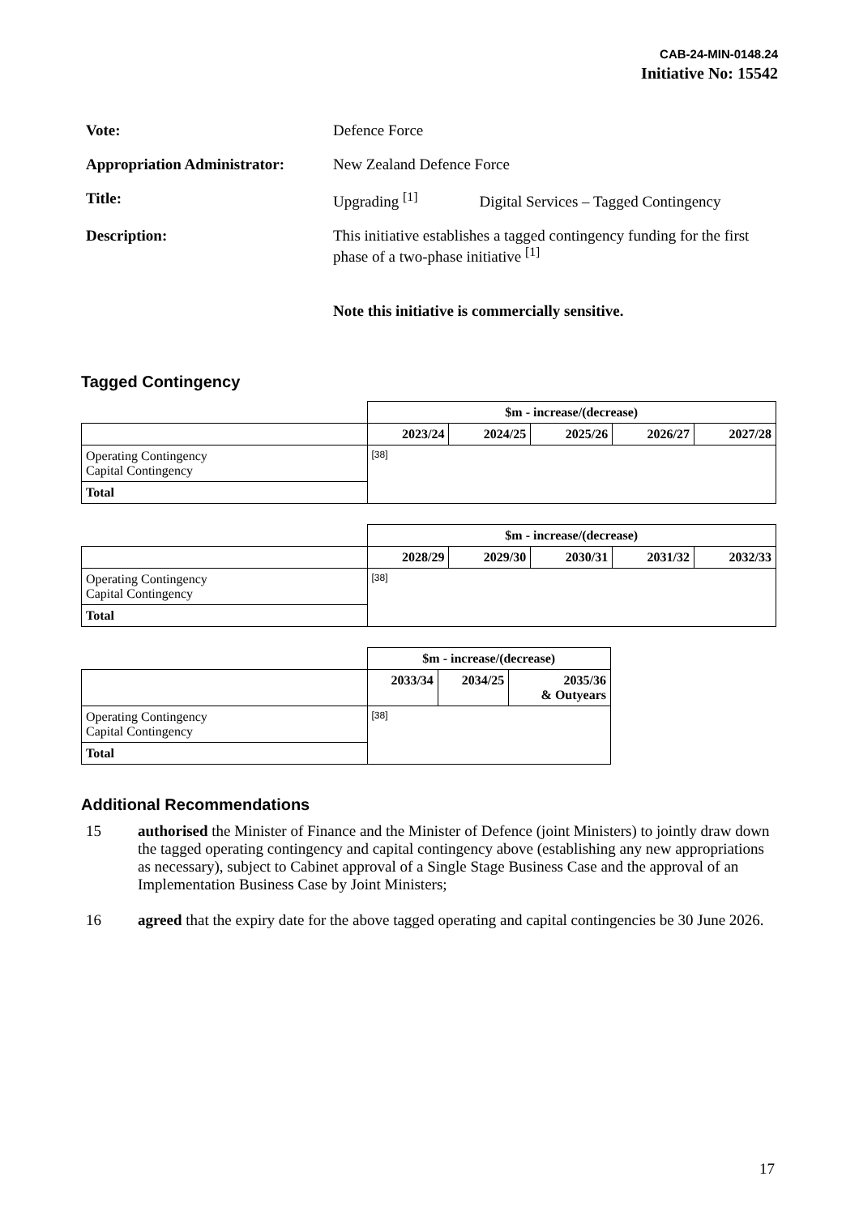CAB-24-MIN-0148.24
Initiative No: 15542
Vote: Defence Force
Appropriation Administrator:
New Zealand Defence Force
Title: Upgrading <sup>[1]</sup> Digital Services – Tagged Contingency
Description: This initiative establishes a tagged contingency funding for the first phase of a two-phase initiative <sup>[1]</sup>
Note this initiative is commercially sensitive.
Tagged Contingency
| | $m - increase/(decrease) | | | | |
| | 2023/24 | 2024/25 | 2025/26 | 2026/27 | 2027/28 |
| Operating Contingency Capital Contingency | [38] | | | | |
| Total | | | | | |
| | $m - increase/(decrease) | | | | |
| | 2028/29 | 2029/30 | 2030/31 | 2031/32 | 2032/33 |
| Operating Contingency Capital Contingency | [38] | | | | |
| Total | | | | | |
| | $m - increase/(decrease) | | |
| | 2033/34 | 2034/25 | 2035/36 & Outyears |
| Operating Contingency Capital Contingency | [38] | | |
| Total | | | |
Additional Recommendations
15 authorised the Minister of Finance and the Minister of Defence (joint Ministers) to jointly draw down the tagged operating contingency and capital contingency above (establishing any new appropriations as necessary), subject to Cabinet approval of a Single Stage Business Case and the approval of an Implementation Business Case by Joint Ministers;
16 agreed that the expiry date for the above tagged operating and capital contingencies be 30 June 2026.
17